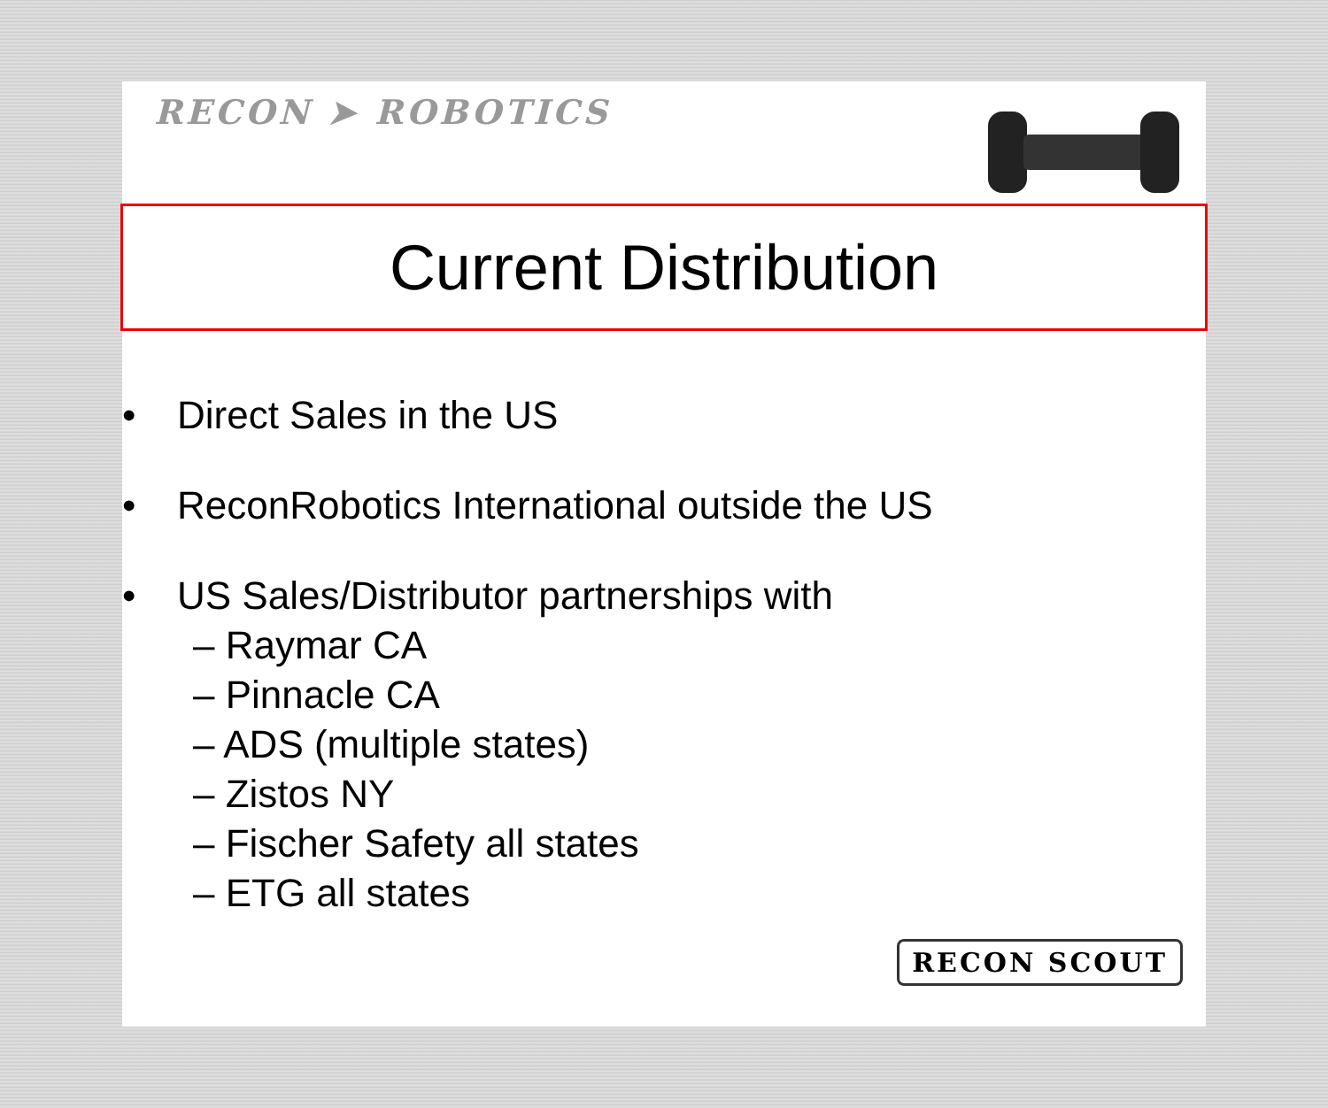RECON ➤ ROBOTICS
Current Distribution
• Direct Sales in the US
• ReconRobotics International outside the US
• US Sales/Distributor partnerships with
– Raymar CA
– Pinnacle CA
– ADS (multiple states)
– Zistos NY
– Fischer Safety all states
– ETG all states
RECON SCOUT